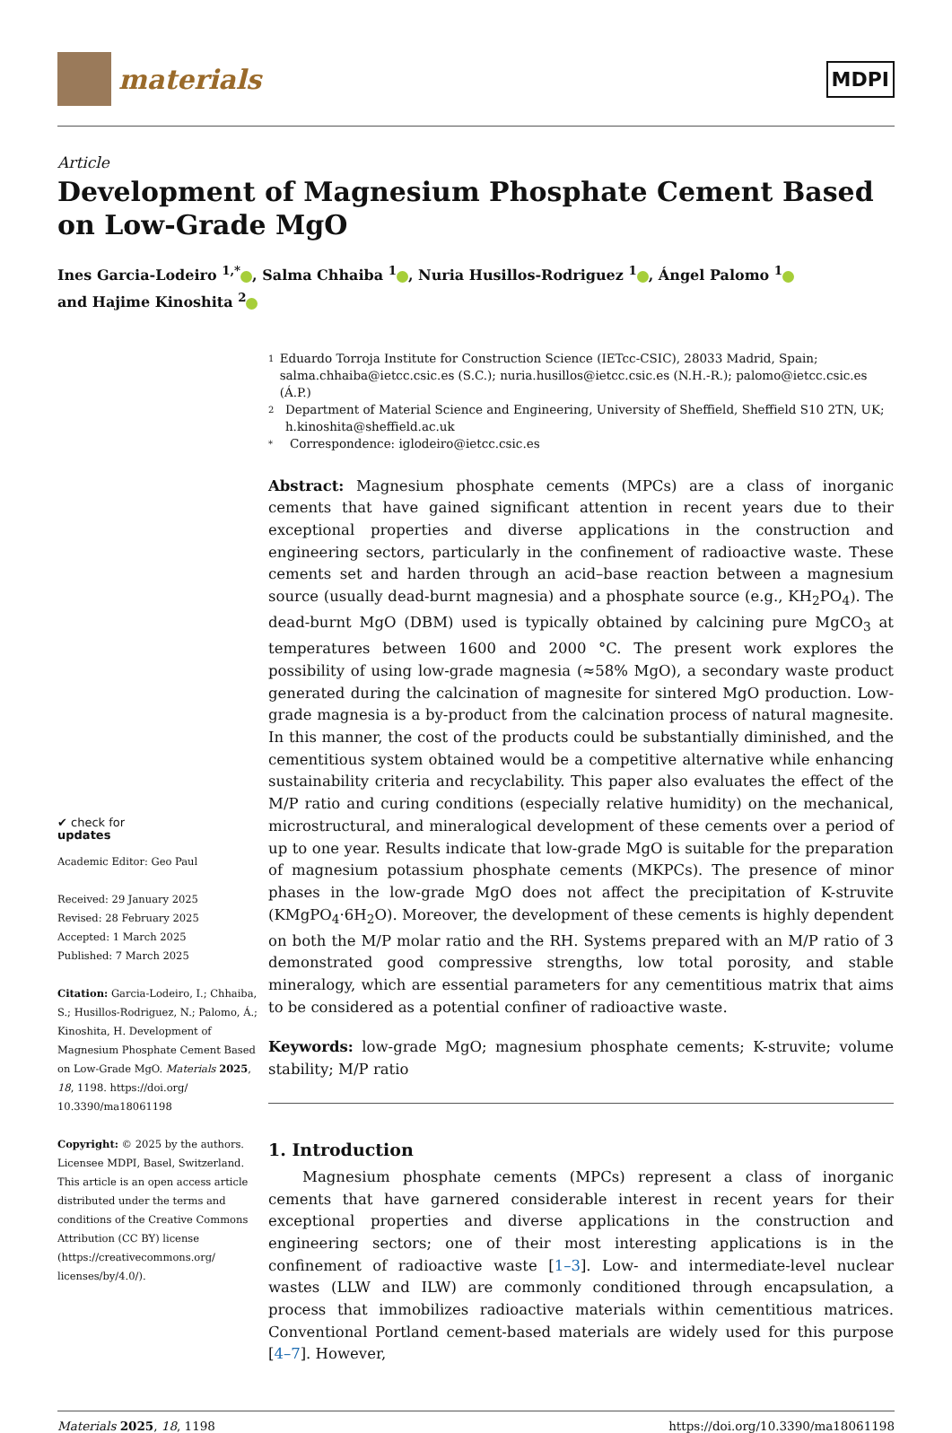materials
MDPI
Article
Development of Magnesium Phosphate Cement Based on Low-Grade MgO
Ines Garcia-Lodeiro <sup>1,*</sup> , Salma Chhaiba <sup>1</sup> , Nuria Husillos-Rodriguez <sup>1</sup> , Ángel Palomo <sup>1</sup>
and Hajime Kinoshita <sup>2</sup>
✔ check for
updates
Academic Editor: Geo Paul
Received: 29 January 2025
Revised: 28 February 2025
Accepted: 1 March 2025
Published: 7 March 2025
Citation: Garcia-Lodeiro, I.; Chhaiba, S.; Husillos-Rodriguez, N.; Palomo, Á.; Kinoshita, H. Development of Magnesium Phosphate Cement Based on Low-Grade MgO. Materials 2025, 18, 1198. https://doi.org/ 10.3390/ma18061198
Copyright: © 2025 by the authors. Licensee MDPI, Basel, Switzerland. This article is an open access article distributed under the terms and conditions of the Creative Commons Attribution (CC BY) license (https://creativecommons.org/ licenses/by/4.0/).
1 Eduardo Torroja Institute for Construction Science (IETcc-CSIC), 28033 Madrid, Spain; salma.chhaiba@ietcc.csic.es (S.C.); nuria.husillos@ietcc.csic.es (N.H.-R.); palomo@ietcc.csic.es (Á.P.)
2 Department of Material Science and Engineering, University of Sheffield, Sheffield S10 2TN, UK; h.kinoshita@sheffield.ac.uk
* Correspondence: iglodeiro@ietcc.csic.es
Abstract: Magnesium phosphate cements (MPCs) are a class of inorganic cements that have gained significant attention in recent years due to their exceptional properties and diverse applications in the construction and engineering sectors, particularly in the confinement of radioactive waste. These cements set and harden through an acid–base reaction between a magnesium source (usually dead-burnt magnesia) and a phosphate source (e.g., KH<sub>2</sub>PO<sub>4</sub>). The dead-burnt MgO (DBM) used is typically obtained by calcining pure MgCO<sub>3</sub> at temperatures between 1600 and 2000 °C. The present work explores the possibility of using low-grade magnesia (≈58% MgO), a secondary waste product generated during the calcination of magnesite for sintered MgO production. Low-grade magnesia is a by-product from the calcination process of natural magnesite. In this manner, the cost of the products could be substantially diminished, and the cementitious system obtained would be a competitive alternative while enhancing sustainability criteria and recyclability. This paper also evaluates the effect of the M/P ratio and curing conditions (especially relative humidity) on the mechanical, microstructural, and mineralogical development of these cements over a period of up to one year. Results indicate that low-grade MgO is suitable for the preparation of magnesium potassium phosphate cements (MKPCs). The presence of minor phases in the low-grade MgO does not affect the precipitation of K-struvite (KMgPO<sub>4</sub>·6H<sub>2</sub>O). Moreover, the development of these cements is highly dependent on both the M/P molar ratio and the RH. Systems prepared with an M/P ratio of 3 demonstrated good compressive strengths, low total porosity, and stable mineralogy, which are essential parameters for any cementitious matrix that aims to be considered as a potential confiner of radioactive waste.
Keywords: low-grade MgO; magnesium phosphate cements; K-struvite; volume stability; M/P ratio
1. Introduction
Magnesium phosphate cements (MPCs) represent a class of inorganic cements that have garnered considerable interest in recent years for their exceptional properties and diverse applications in the construction and engineering sectors; one of their most interesting applications is in the confinement of radioactive waste [1–3]. Low- and intermediate-level nuclear wastes (LLW and ILW) are commonly conditioned through encapsulation, a process that immobilizes radioactive materials within cementitious matrices. Conventional Portland cement-based materials are widely used for this purpose [4–7]. However,
Materials 2025, 18, 1198 https://doi.org/10.3390/ma18061198